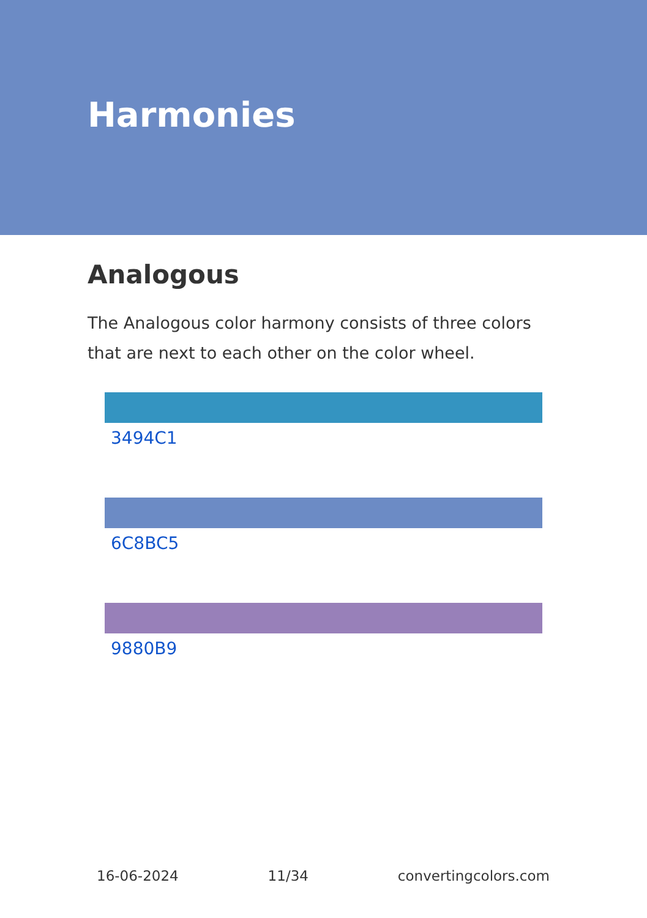Harmonies
Analogous
The Analogous color harmony consists of three colors that are next to each other on the color wheel.
3494C1
6C8BC5
9880B9
16-06-2024 11/34 convertingcolors.com